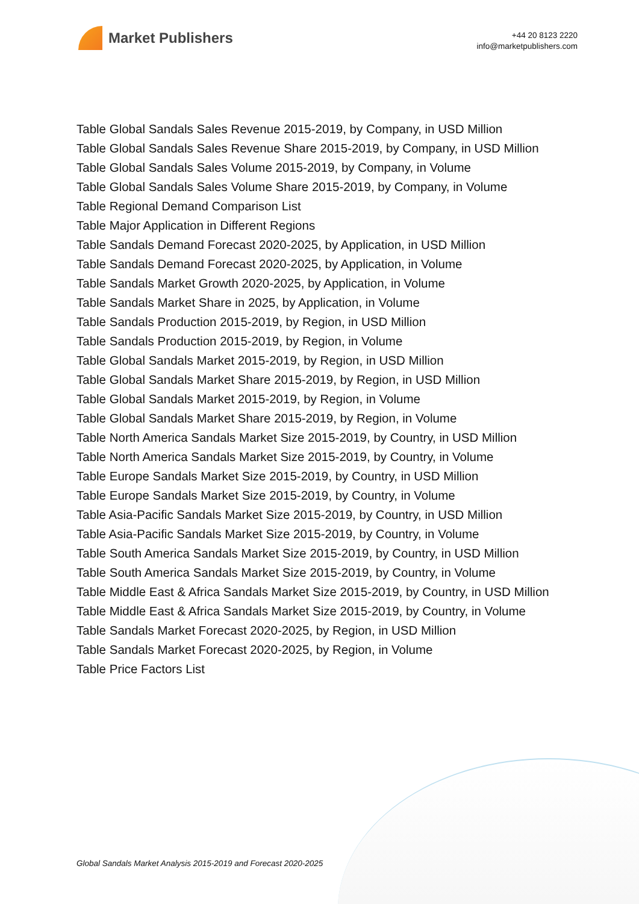Market Publishers
+44 20 8123 2220
info@marketpublishers.com
Table Global Sandals Sales Revenue 2015-2019, by Company, in USD Million
Table Global Sandals Sales Revenue Share 2015-2019, by Company, in USD Million
Table Global Sandals Sales Volume 2015-2019, by Company, in Volume
Table Global Sandals Sales Volume Share 2015-2019, by Company, in Volume
Table Regional Demand Comparison List
Table Major Application in Different Regions
Table Sandals Demand Forecast 2020-2025, by Application, in USD Million
Table Sandals Demand Forecast 2020-2025, by Application, in Volume
Table Sandals Market Growth 2020-2025, by Application, in Volume
Table Sandals Market Share in 2025, by Application, in Volume
Table Sandals Production 2015-2019, by Region, in USD Million
Table Sandals Production 2015-2019, by Region, in Volume
Table Global Sandals Market 2015-2019, by Region, in USD Million
Table Global Sandals Market Share 2015-2019, by Region, in USD Million
Table Global Sandals Market 2015-2019, by Region, in Volume
Table Global Sandals Market Share 2015-2019, by Region, in Volume
Table North America Sandals Market Size 2015-2019, by Country, in USD Million
Table North America Sandals Market Size 2015-2019, by Country, in Volume
Table Europe Sandals Market Size 2015-2019, by Country, in USD Million
Table Europe Sandals Market Size 2015-2019, by Country, in Volume
Table Asia-Pacific Sandals Market Size 2015-2019, by Country, in USD Million
Table Asia-Pacific Sandals Market Size 2015-2019, by Country, in Volume
Table South America Sandals Market Size 2015-2019, by Country, in USD Million
Table South America Sandals Market Size 2015-2019, by Country, in Volume
Table Middle East & Africa Sandals Market Size 2015-2019, by Country, in USD Million
Table Middle East & Africa Sandals Market Size 2015-2019, by Country, in Volume
Table Sandals Market Forecast 2020-2025, by Region, in USD Million
Table Sandals Market Forecast 2020-2025, by Region, in Volume
Table Price Factors List
Global Sandals Market Analysis 2015-2019 and Forecast 2020-2025